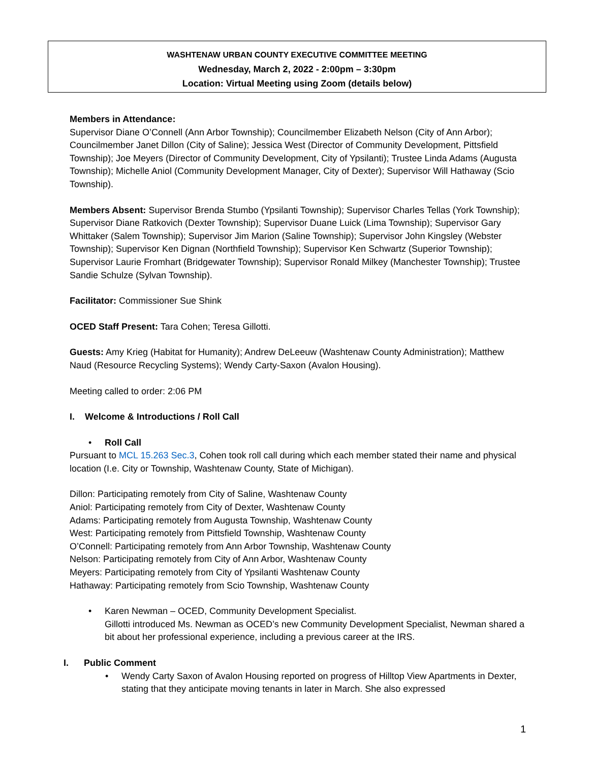WASHTENAW URBAN COUNTY EXECUTIVE COMMITTEE MEETING
Wednesday, March 2, 2022 - 2:00pm – 3:30pm
Location: Virtual Meeting using Zoom (details below)
Members in Attendance:
Supervisor Diane O’Connell (Ann Arbor Township); Councilmember Elizabeth Nelson (City of Ann Arbor); Councilmember Janet Dillon (City of Saline); Jessica West (Director of Community Development, Pittsfield Township); Joe Meyers (Director of Community Development, City of Ypsilanti); Trustee Linda Adams (Augusta Township); Michelle Aniol (Community Development Manager, City of Dexter); Supervisor Will Hathaway (Scio Township).
Members Absent: Supervisor Brenda Stumbo (Ypsilanti Township); Supervisor Charles Tellas (York Township); Supervisor Diane Ratkovich (Dexter Township); Supervisor Duane Luick (Lima Township); Supervisor Gary Whittaker (Salem Township); Supervisor Jim Marion (Saline Township); Supervisor John Kingsley (Webster Township); Supervisor Ken Dignan (Northfield Township); Supervisor Ken Schwartz (Superior Township); Supervisor Laurie Fromhart (Bridgewater Township); Supervisor Ronald Milkey (Manchester Township); Trustee Sandie Schulze (Sylvan Township).
Facilitator: Commissioner Sue Shink
OCED Staff Present: Tara Cohen; Teresa Gillotti.
Guests: Amy Krieg (Habitat for Humanity); Andrew DeLeeuw (Washtenaw County Administration); Matthew Naud (Resource Recycling Systems); Wendy Carty-Saxon (Avalon Housing).
Meeting called to order: 2:06 PM
I. Welcome & Introductions / Roll Call
• Roll Call
Pursuant to MCL 15.263 Sec.3, Cohen took roll call during which each member stated their name and physical location (I.e. City or Township, Washtenaw County, State of Michigan).
Dillon: Participating remotely from City of Saline, Washtenaw County
Aniol: Participating remotely from City of Dexter, Washtenaw County
Adams: Participating remotely from Augusta Township, Washtenaw County
West: Participating remotely from Pittsfield Township, Washtenaw County
O’Connell: Participating remotely from Ann Arbor Township, Washtenaw County
Nelson: Participating remotely from City of Ann Arbor, Washtenaw County
Meyers: Participating remotely from City of Ypsilanti Washtenaw County
Hathaway: Participating remotely from Scio Township, Washtenaw County
• Karen Newman – OCED, Community Development Specialist.
Gillotti introduced Ms. Newman as OCED’s new Community Development Specialist, Newman shared a bit about her professional experience, including a previous career at the IRS.
I. Public Comment
• Wendy Carty Saxon of Avalon Housing reported on progress of Hilltop View Apartments in Dexter, stating that they anticipate moving tenants in later in March. She also expressed
1